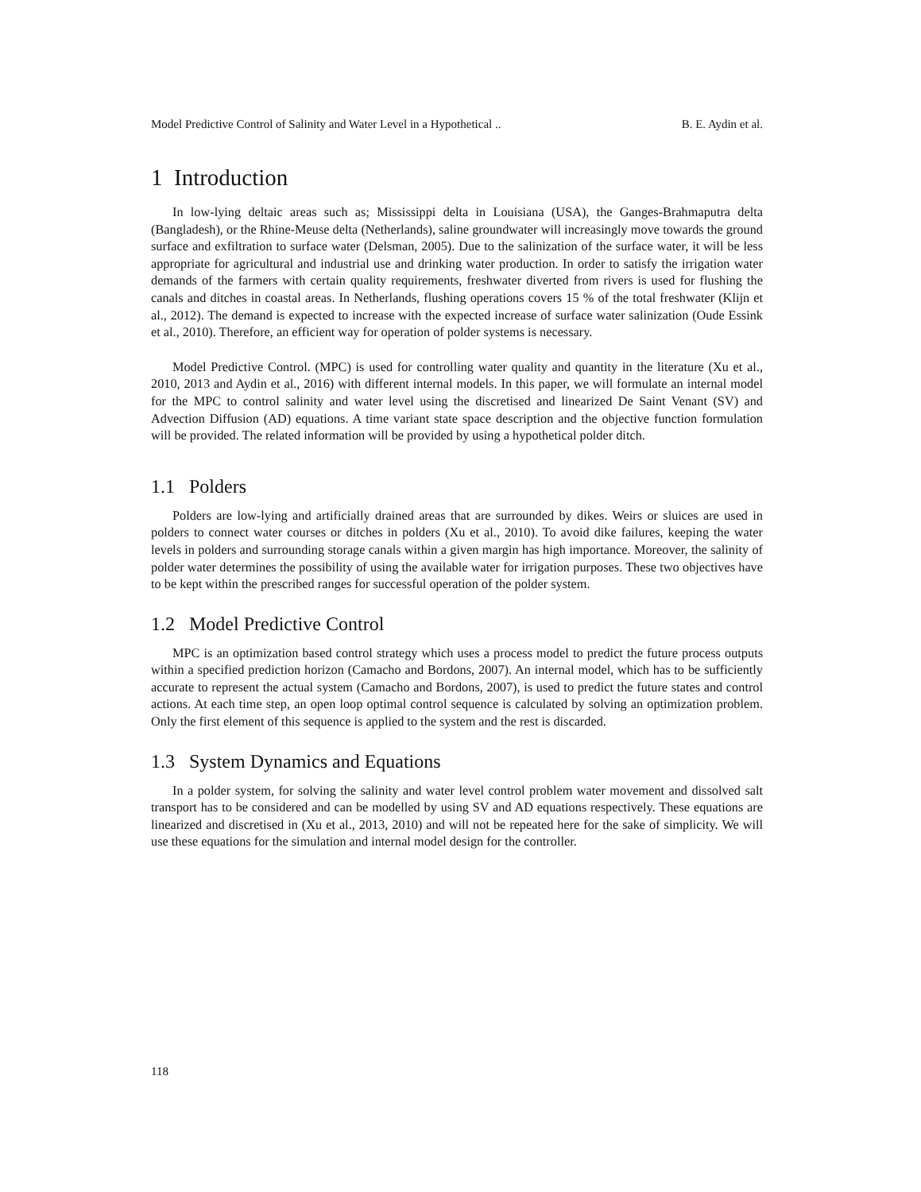Model Predictive Control of Salinity and Water Level in a Hypothetical .. B. E. Aydin et al.
1 Introduction
In low-lying deltaic areas such as; Mississippi delta in Louisiana (USA), the Ganges-Brahmaputra delta (Bangladesh), or the Rhine-Meuse delta (Netherlands), saline groundwater will increasingly move towards the ground surface and exfiltration to surface water (Delsman, 2005). Due to the salinization of the surface water, it will be less appropriate for agricultural and industrial use and drinking water production. In order to satisfy the irrigation water demands of the farmers with certain quality requirements, freshwater diverted from rivers is used for flushing the canals and ditches in coastal areas. In Netherlands, flushing operations covers 15 % of the total freshwater (Klijn et al., 2012). The demand is expected to increase with the expected increase of surface water salinization (Oude Essink et al., 2010). Therefore, an efficient way for operation of polder systems is necessary.
Model Predictive Control. (MPC) is used for controlling water quality and quantity in the literature (Xu et al., 2010, 2013 and Aydin et al., 2016) with different internal models. In this paper, we will formulate an internal model for the MPC to control salinity and water level using the discretised and linearized De Saint Venant (SV) and Advection Diffusion (AD) equations. A time variant state space description and the objective function formulation will be provided. The related information will be provided by using a hypothetical polder ditch.
1.1 Polders
Polders are low-lying and artificially drained areas that are surrounded by dikes. Weirs or sluices are used in polders to connect water courses or ditches in polders (Xu et al., 2010). To avoid dike failures, keeping the water levels in polders and surrounding storage canals within a given margin has high importance. Moreover, the salinity of polder water determines the possibility of using the available water for irrigation purposes. These two objectives have to be kept within the prescribed ranges for successful operation of the polder system.
1.2 Model Predictive Control
MPC is an optimization based control strategy which uses a process model to predict the future process outputs within a specified prediction horizon (Camacho and Bordons, 2007). An internal model, which has to be sufficiently accurate to represent the actual system (Camacho and Bordons, 2007), is used to predict the future states and control actions. At each time step, an open loop optimal control sequence is calculated by solving an optimization problem. Only the first element of this sequence is applied to the system and the rest is discarded.
1.3 System Dynamics and Equations
In a polder system, for solving the salinity and water level control problem water movement and dissolved salt transport has to be considered and can be modelled by using SV and AD equations respectively. These equations are linearized and discretised in (Xu et al., 2013, 2010) and will not be repeated here for the sake of simplicity. We will use these equations for the simulation and internal model design for the controller.
118